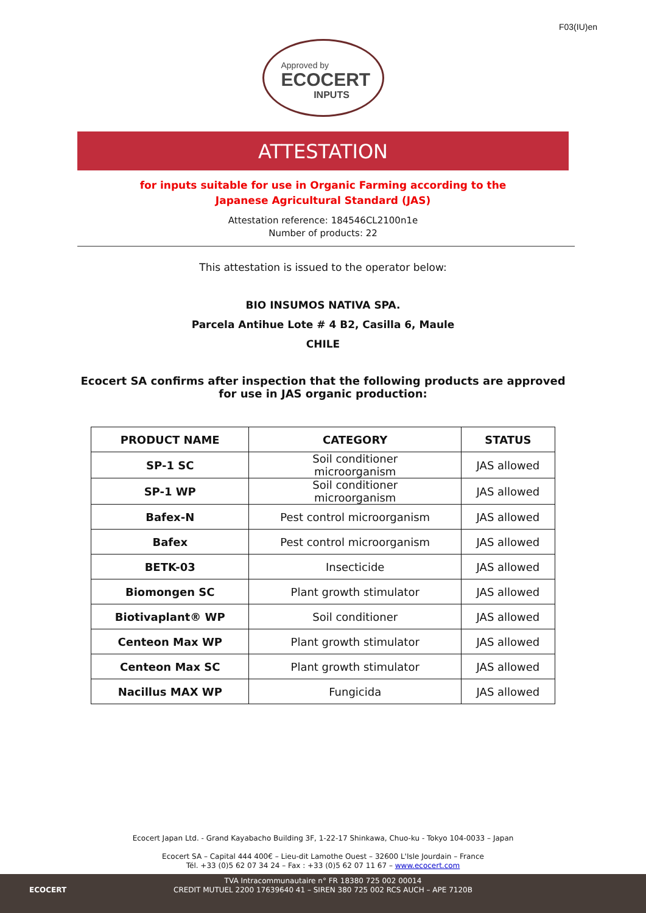F03(IU)en
Approved by
ECOCERT
INPUTS
ATTESTATION
for inputs suitable for use in Organic Farming according to the
Japanese Agricultural Standard (JAS)
Attestation reference: 184546CL2100n1e
Number of products: 22
This attestation is issued to the operator below:
BIO INSUMOS NATIVA SPA.
Parcela Antihue Lote # 4 B2, Casilla 6, Maule
CHILE
Ecocert SA confirms after inspection that the following products are approved
for use in JAS organic production:
| PRODUCT NAME | CATEGORY | STATUS |
| --- | --- | --- |
| SP-1 SC | Soil conditioner microorganism | JAS allowed |
| SP-1 WP | Soil conditioner microorganism | JAS allowed |
| Bafex-N | Pest control microorganism | JAS allowed |
| Bafex | Pest control microorganism | JAS allowed |
| BETK-03 | Insecticide | JAS allowed |
| Biomongen SC | Plant growth stimulator | JAS allowed |
| Biotivaplant® WP | Soil conditioner | JAS allowed |
| Centeon Max WP | Plant growth stimulator | JAS allowed |
| Centeon Max SC | Plant growth stimulator | JAS allowed |
| Nacillus MAX WP | Fungicida | JAS allowed |
Ecocert Japan Ltd. - Grand Kayabacho Building 3F, 1-22-17 Shinkawa, Chuo-ku - Tokyo 104-0033 – Japan
Ecocert SA – Capital 444 400€ – Lieu-dit Lamothe Ouest – 32600 L'Isle Jourdain – France
Tél. +33 (0)5 62 07 34 24 – Fax : +33 (0)5 62 07 11 67 – www.ecocert.com
TVA Intracommunautaire n° FR 18380 725 002 00014
CREDIT MUTUEL 2200 17639640 41 – SIREN 380 725 002 RCS AUCH – APE 7120B
ECOCERT